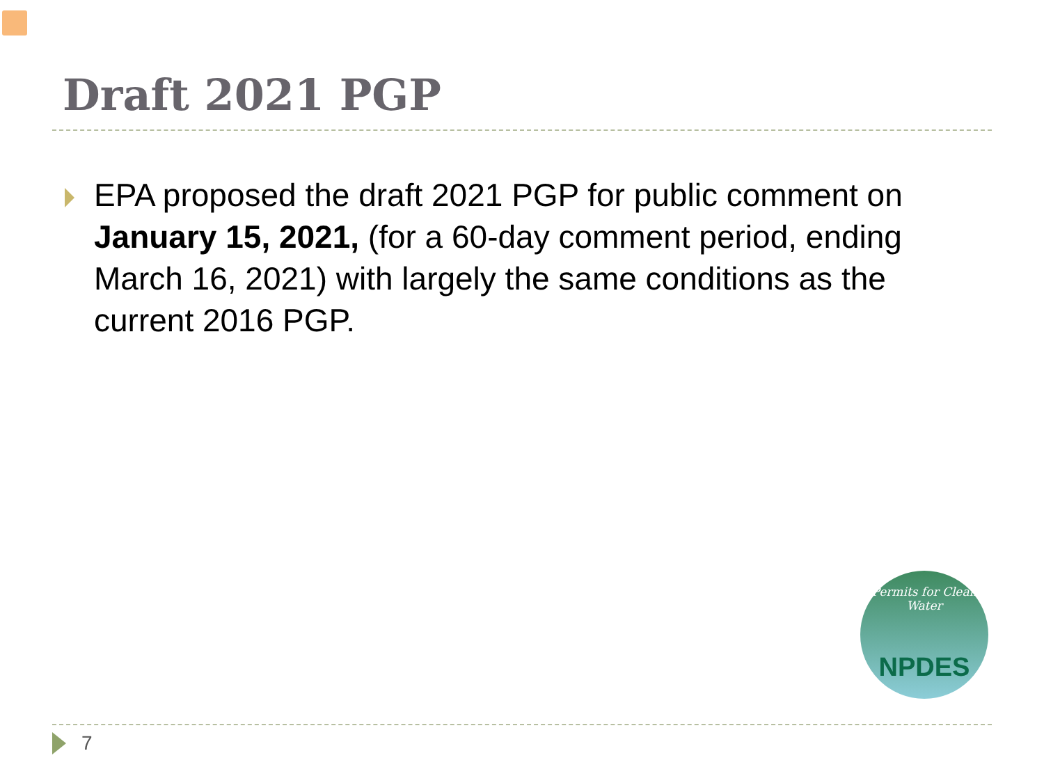Draft 2021 PGP
EPA proposed the draft 2021 PGP for public comment on January 15, 2021, (for a 60-day comment period, ending March 16, 2021) with largely the same conditions as the current 2016 PGP.
Permits for Clean Water NPDES
7